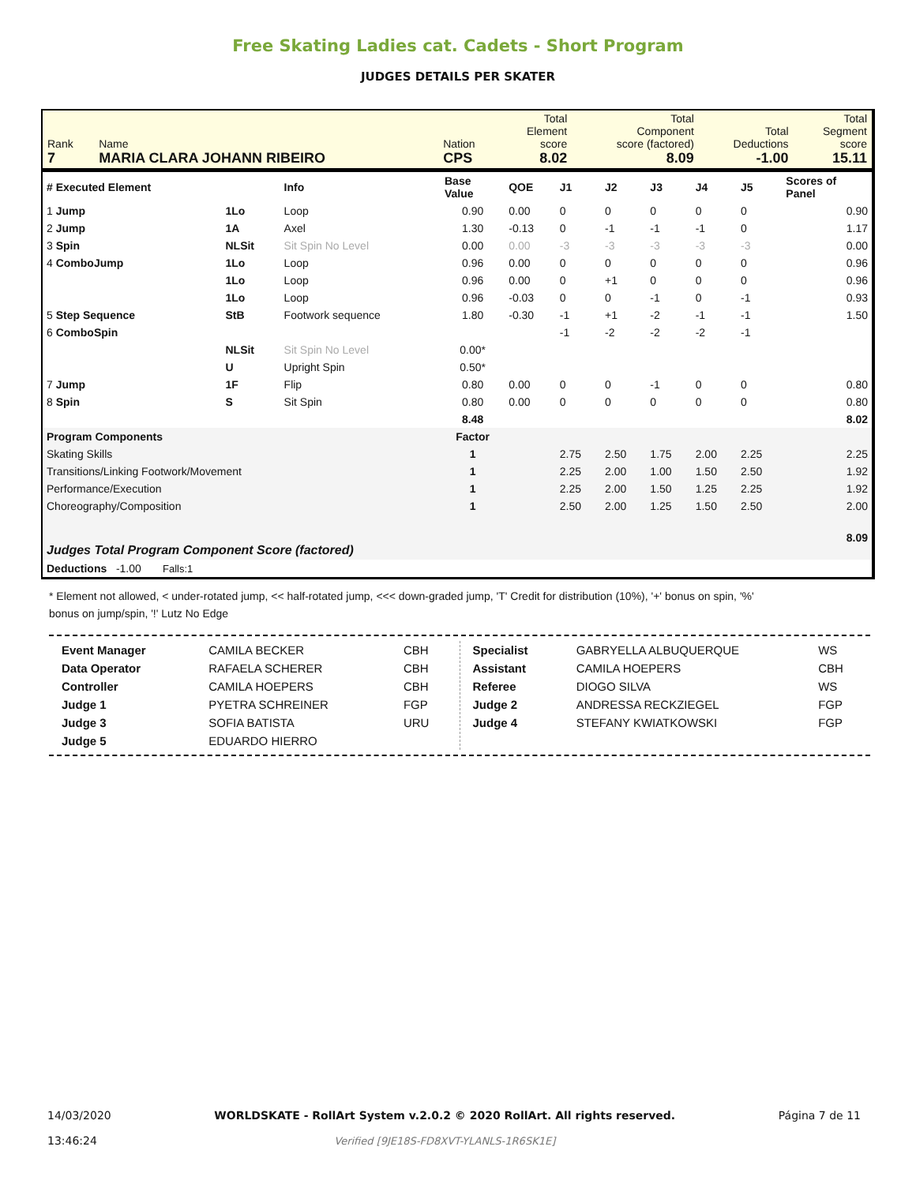Free Skating Ladies cat. Cadets - Short Program
JUDGES DETAILS PER SKATER
| Rank 7 | Name MARIA CLARA JOHANN RIBEIRO | Nation CPS | Total Element score 8.02 | Total Component score (factored) 8.09 | Total Deductions -1.00 | Total Segment score 15.11 |
| # Executed Element | | Info | Base Value | QOE | J1 | J2 | J3 | J4 | J5 | Scores of Panel |
| --- | --- | --- | --- | --- | --- | --- | --- | --- | --- | --- |
| 1 Jump | 1Lo | Loop | 0.90 | 0.00 | 0 | 0 | 0 | 0 | 0 | 0.90 |
| 2 Jump | 1A | Axel | 1.30 | -0.13 | 0 | -1 | -1 | -1 | 0 | 1.17 |
| 3 Spin | NLSit | Sit Spin No Level | 0.00 | 0.00 | -3 | -3 | -3 | -3 | -3 | 0.00 |
| 4 ComboJump | 1Lo | Loop | 0.96 | 0.00 | 0 | 0 | 0 | 0 | 0 | 0.96 |
| | 1Lo | Loop | 0.96 | 0.00 | 0 | +1 | 0 | 0 | 0 | 0.96 |
| | 1Lo | Loop | 0.96 | -0.03 | 0 | 0 | -1 | 0 | -1 | 0.93 |
| 5 Step Sequence | StB | Footwork sequence | 1.80 | -0.30 | -1 | +1 | -2 | -1 | -1 | 1.50 |
| 6 ComboSpin | | | | | -1 | -2 | -2 | -2 | -1 | |
| | NLSit | Sit Spin No Level | 0.00* | | | | | | | |
| | U | Upright Spin | 0.50* | | | | | | | |
| 7 Jump | 1F | Flip | 0.80 | 0.00 | 0 | 0 | -1 | 0 | 0 | 0.80 |
| 8 Spin | S | Sit Spin | 0.80 | 0.00 | 0 | 0 | 0 | 0 | 0 | 0.80 |
| | | | 8.48 | | | | | | | 8.02 |
| Program Components | | | Factor | | | | | | | |
| Skating Skills | | | 1 | | 2.75 | 2.50 | 1.75 | 2.00 | 2.25 | 2.25 |
| Transitions/Linking Footwork/Movement | | | 1 | | 2.25 | 2.00 | 1.00 | 1.50 | 2.50 | 1.92 |
| Performance/Execution | | | 1 | | 2.25 | 2.00 | 1.50 | 1.25 | 2.25 | 1.92 |
| Choreography/Composition | | | 1 | | 2.50 | 2.00 | 1.25 | 1.50 | 2.50 | 2.00 |
| Judges Total Program Component Score (factored) | | | | | | | | | | 8.09 |
| Deductions -1.00 Falls:1 | | | | | | | | | | |
* Element not allowed, < under-rotated jump, << half-rotated jump, <<< down-graded jump, 'T' Credit for distribution (10%), '+' bonus on spin, '%' bonus on jump/spin, '!' Lutz No Edge
| Event Manager | CAMILA BECKER | CBH |
| Data Operator | RAFAELA SCHERER | CBH |
| Controller | CAMILA HOEPERS | CBH |
| Judge 1 | PYETRA SCHREINER | FGP |
| Judge 3 | SOFIA BATISTA | URU |
| Judge 5 | EDUARDO HIERRO | |
| Specialist | GABRYELLA ALBUQUERQUE | WS |
| Assistant | CAMILA HOEPERS | CBH |
| Referee | DIOGO SILVA | WS |
| Judge 2 | ANDRESSA RECKZIEGEL | FGP |
| Judge 4 | STEFANY KWIATKOWSKI | FGP |
14/03/2020
13:46:24
WORLDSKATE - RollArt System v.2.0.2 © 2020 RollArt. All rights reserved.
Verified [9JE18S-FD8XVT-YLANLS-1R6SK1E]
Página 7 de 11